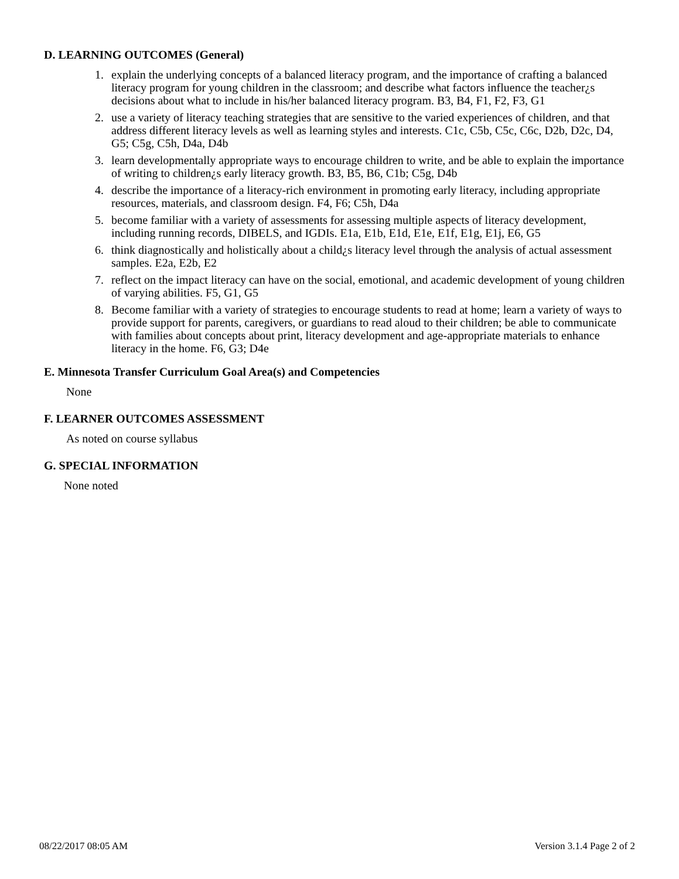D. LEARNING OUTCOMES (General)
1. explain the underlying concepts of a balanced literacy program, and the importance of crafting a balanced literacy program for young children in the classroom; and describe what factors influence the teacher¿s decisions about what to include in his/her balanced literacy program. B3, B4, F1, F2, F3, G1
2. use a variety of literacy teaching strategies that are sensitive to the varied experiences of children, and that address different literacy levels as well as learning styles and interests. C1c, C5b, C5c, C6c, D2b, D2c, D4, G5; C5g, C5h, D4a, D4b
3. learn developmentally appropriate ways to encourage children to write, and be able to explain the importance of writing to children¿s early literacy growth. B3, B5, B6, C1b; C5g, D4b
4. describe the importance of a literacy-rich environment in promoting early literacy, including appropriate resources, materials, and classroom design. F4, F6; C5h, D4a
5. become familiar with a variety of assessments for assessing multiple aspects of literacy development, including running records, DIBELS, and IGDIs. E1a, E1b, E1d, E1e, E1f, E1g, E1j, E6, G5
6. think diagnostically and holistically about a child¿s literacy level through the analysis of actual assessment samples. E2a, E2b, E2
7. reflect on the impact literacy can have on the social, emotional, and academic development of young children of varying abilities. F5, G1, G5
8. Become familiar with a variety of strategies to encourage students to read at home; learn a variety of ways to provide support for parents, caregivers, or guardians to read aloud to their children; be able to communicate with families about concepts about print, literacy development and age-appropriate materials to enhance literacy in the home. F6, G3; D4e
E. Minnesota Transfer Curriculum Goal Area(s) and Competencies
None
F. LEARNER OUTCOMES ASSESSMENT
As noted on course syllabus
G. SPECIAL INFORMATION
None noted
08/22/2017 08:05 AM Version 3.1.4 Page 2 of 2